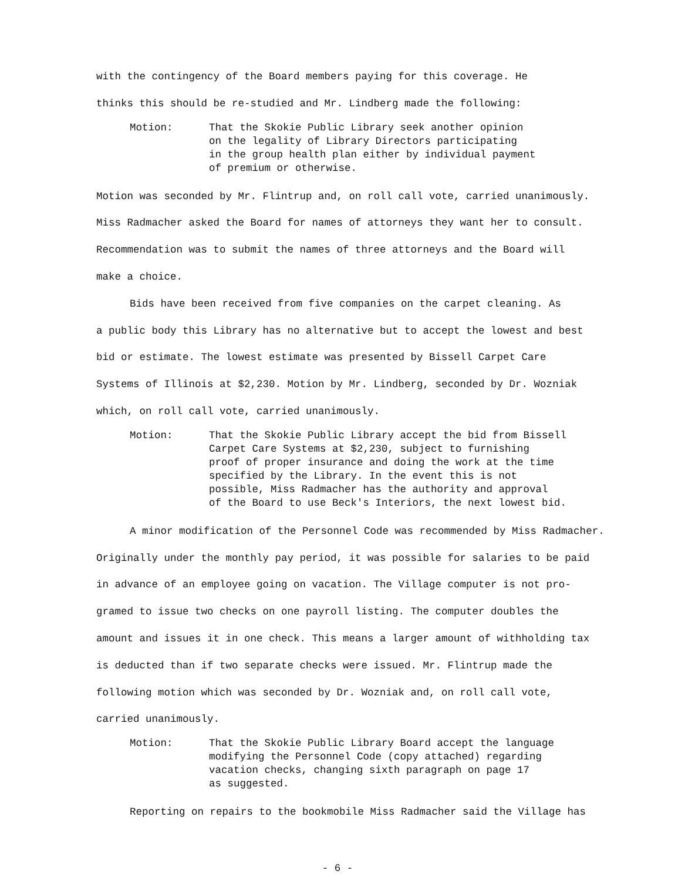with the contingency of the Board members paying for this coverage. He
thinks this should be re-studied and Mr. Lindberg made the following:
Motion: That the Skokie Public Library seek another opinion
on the legality of Library Directors participating
in the group health plan either by individual payment
of premium or otherwise.
Motion was seconded by Mr. Flintrup and, on roll call vote, carried unanimously.
Miss Radmacher asked the Board for names of attorneys they want her to consult.
Recommendation was to submit the names of three attorneys and the Board will
make a choice.
Bids have been received from five companies on the carpet cleaning. As
a public body this Library has no alternative but to accept the lowest and best
bid or estimate. The lowest estimate was presented by Bissell Carpet Care
Systems of Illinois at $2,230. Motion by Mr. Lindberg, seconded by Dr. Wozniak
which, on roll call vote, carried unanimously.
Motion: That the Skokie Public Library accept the bid from Bissell
Carpet Care Systems at $2,230, subject to furnishing
proof of proper insurance and doing the work at the time
specified by the Library. In the event this is not
possible, Miss Radmacher has the authority and approval
of the Board to use Beck's Interiors, the next lowest bid.
A minor modification of the Personnel Code was recommended by Miss Radmacher.
Originally under the monthly pay period, it was possible for salaries to be paid
in advance of an employee going on vacation. The Village computer is not pro-
gramed to issue two checks on one payroll listing. The computer doubles the
amount and issues it in one check. This means a larger amount of withholding tax
is deducted than if two separate checks were issued. Mr. Flintrup made the
following motion which was seconded by Dr. Wozniak and, on roll call vote,
carried unanimously.
Motion: That the Skokie Public Library Board accept the language
modifying the Personnel Code (copy attached) regarding
vacation checks, changing sixth paragraph on page 17
as suggested.
Reporting on repairs to the bookmobile Miss Radmacher said the Village has
- 6 -